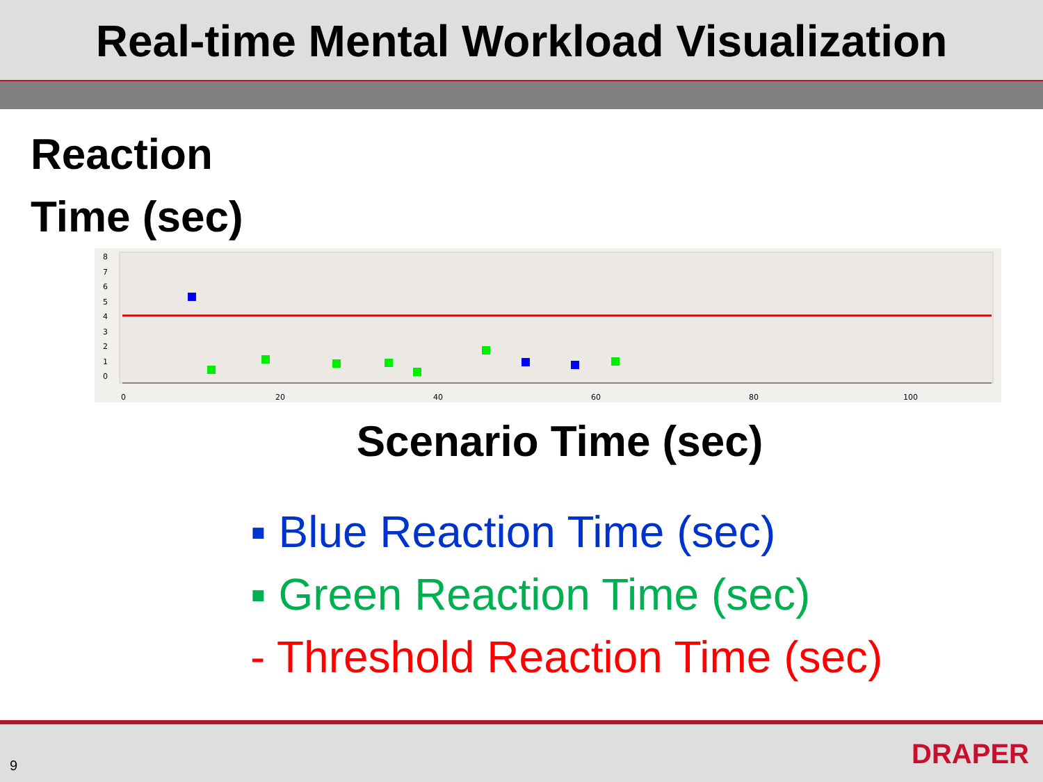Real-time Mental Workload Visualization
Reaction
Time (sec)
8
7
6
5
4
3
2
1
0
0
20
40
60
80
100
Scenario Time (sec)
▪ Blue Reaction Time (sec)
▪ Green Reaction Time (sec)
- Threshold Reaction Time (sec)
9 DRAPER